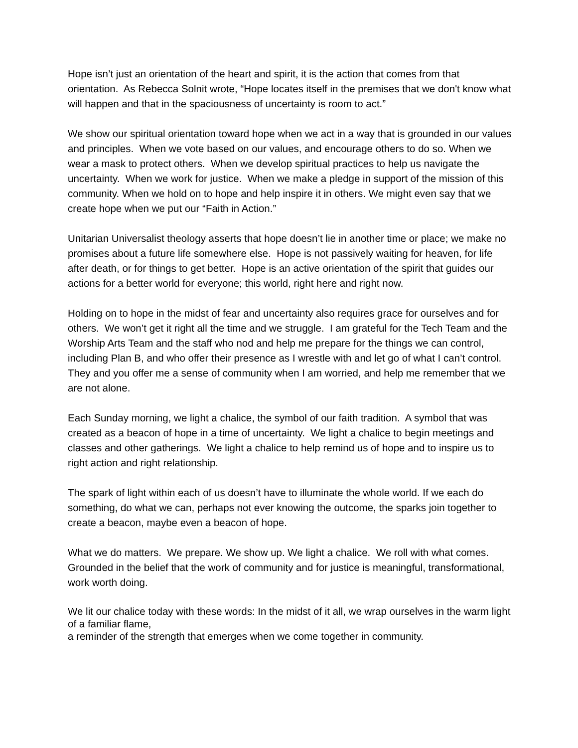Hope isn’t just an orientation of the heart and spirit, it is the action that comes from that orientation. As Rebecca Solnit wrote, “Hope locates itself in the premises that we don't know what will happen and that in the spaciousness of uncertainty is room to act.”
We show our spiritual orientation toward hope when we act in a way that is grounded in our values and principles. When we vote based on our values, and encourage others to do so. When we wear a mask to protect others. When we develop spiritual practices to help us navigate the uncertainty. When we work for justice. When we make a pledge in support of the mission of this community. When we hold on to hope and help inspire it in others. We might even say that we create hope when we put our “Faith in Action.”
Unitarian Universalist theology asserts that hope doesn’t lie in another time or place; we make no promises about a future life somewhere else. Hope is not passively waiting for heaven, for life after death, or for things to get better. Hope is an active orientation of the spirit that guides our actions for a better world for everyone; this world, right here and right now.
Holding on to hope in the midst of fear and uncertainty also requires grace for ourselves and for others. We won’t get it right all the time and we struggle. I am grateful for the Tech Team and the Worship Arts Team and the staff who nod and help me prepare for the things we can control, including Plan B, and who offer their presence as I wrestle with and let go of what I can’t control. They and you offer me a sense of community when I am worried, and help me remember that we are not alone.
Each Sunday morning, we light a chalice, the symbol of our faith tradition. A symbol that was created as a beacon of hope in a time of uncertainty. We light a chalice to begin meetings and classes and other gatherings. We light a chalice to help remind us of hope and to inspire us to right action and right relationship.
The spark of light within each of us doesn’t have to illuminate the whole world. If we each do something, do what we can, perhaps not ever knowing the outcome, the sparks join together to create a beacon, maybe even a beacon of hope.
What we do matters. We prepare. We show up. We light a chalice. We roll with what comes. Grounded in the belief that the work of community and for justice is meaningful, transformational, work worth doing.
We lit our chalice today with these words: In the midst of it all, we wrap ourselves in the warm light of a familiar flame,
a reminder of the strength that emerges when we come together in community.